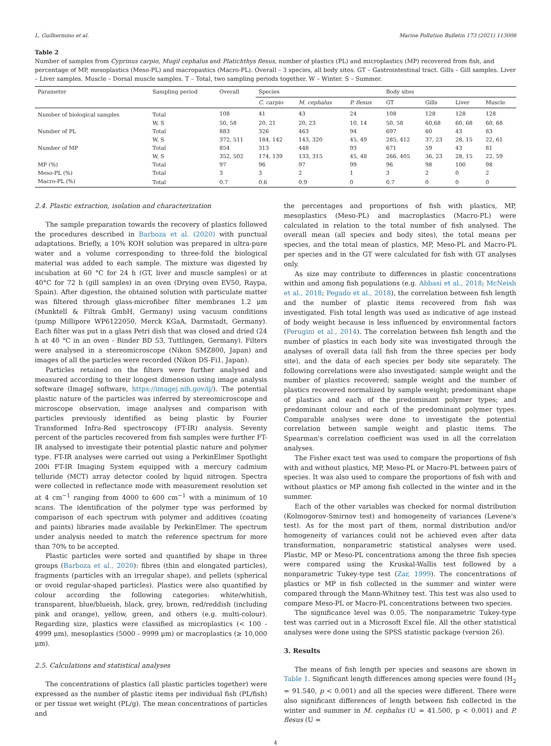L. Guilhermino et al. Marine Pollution Bulletin 173 (2021) 113008
Table 2
Number of samples from Cyprinus carpio, Mugil cephalus and Platichthys flesus, number of plastics (PL) and microplastics (MP) recovered from fish, and percentage of MP, mesoplastics (Meso-PL) and macropastics (Macro-PL). Overall – 3 species, all body sites. GT – Gastrointestinal tract. Gills – Gill samples. Liver – Liver samples. Muscle – Dorsal muscle samples. T – Total, two sampling periods together. W – Winter. S – Summer.
| Parameter | Sampling period | Overall | Species | | | Body sites | | | |
| --- | --- | --- | --- | --- | --- | --- | --- | --- | --- |
| | | | C. carpio | M. cephalus | P. flesus | GT | Gills | Liver | Muscle |
| Number of biological samples | Total | 108 | 41 | 43 | 24 | 108 | 128 | 128 | 128 |
| | W, S | 50, 58 | 20, 21 | 20, 23 | 10, 14 | 50, 58 | 60,68 | 60, 68 | 60, 68 |
| Number of PL | Total | 883 | 326 | 463 | 94 | 697 | 60 | 43 | 83 |
| | W, S | 372, 511 | 184, 142 | 143, 320 | 45, 49 | 285, 412 | 37, 23 | 28, 15 | 22, 61 |
| Number of MP | Total | 854 | 313 | 448 | 93 | 671 | 59 | 43 | 81 |
| | W, S | 352, 502 | 174, 139 | 133, 315 | 45, 48 | 266, 405 | 36, 23 | 28, 15 | 22, 59 |
| MP (%) | Total | 97 | 96 | 97 | 99 | 96 | 98 | 100 | 98 |
| Meso-PL (%) | Total | 3 | 3 | 2 | 1 | 3 | 2 | 0 | 2 |
| Macro-PL (%) | Total | 0.7 | 0.6 | 0.9 | 0 | 0.7 | 0 | 0 | 0 |
2.4. Plastic extraction, isolation and characterization
The sample preparation towards the recovery of plastics followed the procedures described in Barboza et al. (2020) with punctual adaptations. Briefly, a 10% KOH solution was prepared in ultra-pure water and a volume corresponding to three-fold the biological material was added to each sample. The mixture was digested by incubation at 60 °C for 24 h (GT, liver and muscle samples) or at 40°C for 72 h (gill samples) in an oven (Drying oven EV50, Raypa, Spain). After digestion, the obtained solution with particulate matter was filtered through glass-microfiber filter membranes 1.2 μm (Munktell & Filtrak GmbH, Germany) using vacuum conditions (pump Millipore WP6122050, Merck KGaA, Darmstadt, Germany). Each filter was put in a glass Petri dish that was closed and dried (24 h at 40 °C in an oven - Binder BD 53, Tuttlingen, Germany). Filters were analysed in a stereomicroscope (Nikon SMZ800, Japan) and images of all the particles were recorded (Nikon DS-Fi1, Japan).
Particles retained on the filters were further analysed and measured according to their longest dimension using image analysis software (ImageJ software, https://imagej.nih.gov/ij/). The potential plastic nature of the particles was inferred by stereomicroscope and microscope observation, image analyses and comparison with particles previously identified as being plastic by Fourier Transformed Infra-Red spectroscopy (FT-IR) analysis. Seventy percent of the particles recovered from fish samples were further FT-IR analysed to investigate their potential plastic nature and polymer type. FT-IR analyses were carried out using a PerkinElmer Spotlight 200i FT-IR Imaging System equipped with a mercury cadmium telluride (MCT) array detector cooled by liquid nitrogen. Spectra were collected in reflectance mode with measurement resolution set at 4 cm<sup>−1</sup> ranging from 4000 to 600 cm<sup>−1</sup> with a minimum of 10 scans. The identification of the polymer type was performed by comparison of each spectrum with polymer and additives (coating and paints) libraries made available by PerkinElmer. The spectrum under analysis needed to match the reference spectrum for more than 70% to be accepted.
Plastic particles were sorted and quantified by shape in three groups (Barboza et al., 2020): fibres (thin and elongated particles), fragments (particles with an irregular shape), and pellets (spherical or ovoid regular-shaped particles). Plastics were also quantified by colour according the following categories: white/whitish, transparent, blue/blueish, black, grey, brown, red/reddish (including pink and orange), yellow, green, and others (e.g. multi-colour). Regarding size, plastics were classified as microplastics (< 100 - 4999 μm), mesoplastics (5000 - 9999 μm) or macroplastics (≥ 10,000 μm).
2.5. Calculations and statistical analyses
The concentrations of plastics (all plastic particles together) were expressed as the number of plastic items per individual fish (PL/fish) or per tissue wet weight (PL/g). The mean concentrations of particles and
the percentages and proportions of fish with plastics, MP, mesoplastics (Meso-PL) and macroplastics (Macro-PL) were calculated in relation to the total number of fish analysed. The overall mean (all species and body sites), the total means per species, and the total mean of plastics, MP, Meso-PL and Macro-PL per species and in the GT were calculated for fish with GT analyses only.
As size may contribute to differences in plastic concentrations within and among fish populations (e.g. Abbasi et al., 2018; McNeish et al., 2018; Pegado et al., 2018), the correlation between fish length and the number of plastic items recovered from fish was investigated. Fish total length was used as indicative of age instead of body weight because is less influenced by environmental factors (Perugini et al., 2014). The correlation between fish length and the number of plastics in each body site was investigated through the analyses of overall data (all fish from the three species per body site), and the data of each species per body site separately. The following correlations were also investigated: sample weight and the number of plastics recovered; sample weight and the number of plastics recovered normalized by sample weight; predominant shape of plastics and each of the predominant polymer types; and predominant colour and each of the predominant polymer types. Comparable analyses were done to investigate the potential correlation between sample weight and plastic items. The Spearman's correlation coefficient was used in all the correlation analyses.
The Fisher exact test was used to compare the proportions of fish with and without plastics, MP, Meso-PL or Macro-PL between pairs of species. It was also used to compare the proportions of fish with and without plastics or MP among fish collected in the winter and in the summer.
Each of the other variables was checked for normal distribution (Kolmogorov-Smirnov test) and homogeneity of variances (Levene's test). As for the most part of them, normal distribution and/or homogeneity of variances could not be achieved even after data transformation, nonparametric statistical analyses were used. Plastic, MP or Meso-PL concentrations among the three fish species were compared using the Kruskal-Wallis test followed by a nonparametric Tukey-type test (Zar, 1999). The concentrations of plastics or MP in fish collected in the summer and winter were compared through the Mann-Whitney test. This test was also used to compare Meso-PL or Macro-PL concentrations between two species.
The significance level was 0.05. The nonparametric Tukey-type test was carried out in a Microsoft Excel file. All the other statistical analyses were done using the SPSS statistic package (version 26).
3. Results
The means of fish length per species and seasons are shown in Table 1. Significant length differences among species were found (H<sub>2</sub> = 91.540, p < 0.001) and all the species were different. There were also significant differences of length between fish collected in the winter and summer in M. cephalus (U = 41.500, p < 0.001) and P. flesus (U =
4